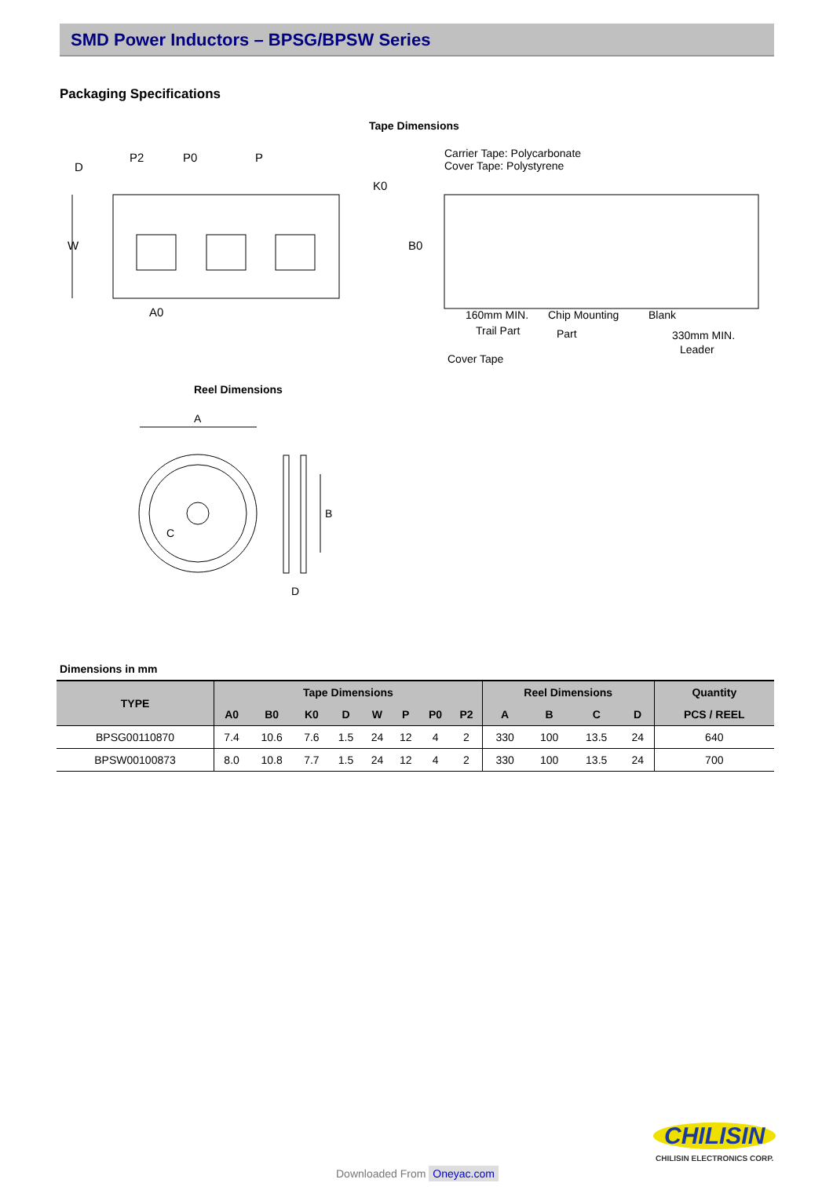SMD Power Inductors – BPSG/BPSW Series
Packaging Specifications
Tape Dimensions
D
P2
P0
P
W
A0
K0
B0
Carrier Tape: Polycarbonate
Cover Tape: Polystyrene
160mm MIN.
Trail Part
Chip Mounting
Part
Blank
330mm MIN.
Leader
Cover Tape
Reel Dimensions
A
B
C
D
Dimensions in mm
| TYPE | Tape Dimensions | | | | | | | | Reel Dimensions | | | | Quantity |
| --- | --- | --- | --- | --- | --- | --- | --- | --- | --- | --- | --- | --- | --- |
| | A0 | B0 | K0 | D | W | P | P0 | P2 | A | B | C | D | PCS / REEL |
| BPSG00110870 | 7.4 | 10.6 | 7.6 | 1.5 | 24 | 12 | 4 | 2 | 330 | 100 | 13.5 | 24 | 640 |
| BPSW00100873 | 8.0 | 10.8 | 7.7 | 1.5 | 24 | 12 | 4 | 2 | 330 | 100 | 13.5 | 24 | 700 |
CHILISIN
CHILISIN ELECTRONICS CORP.
Downloaded From Oneyac.com